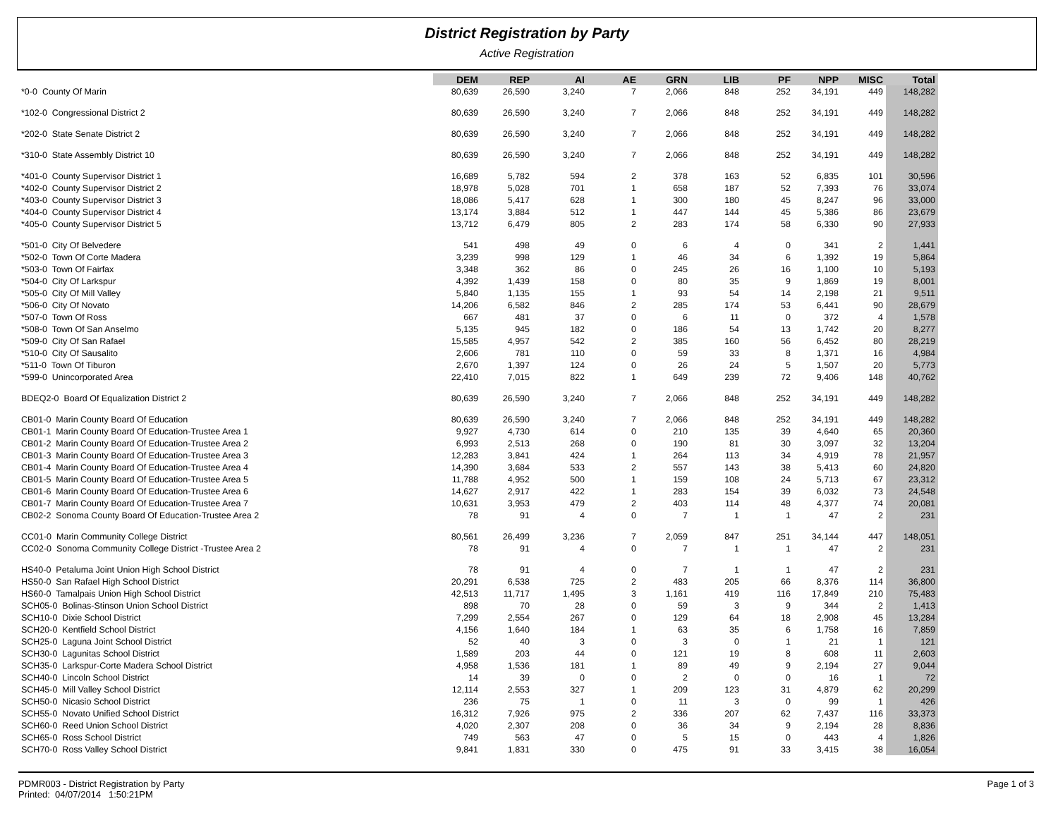District Registration by Party
Active Registration
| | DEM | REP | AI | AE | GRN | LIB | PF | NPP | MISC | Total |
| --- | --- | --- | --- | --- | --- | --- | --- | --- | --- | --- |
| *0-0 County Of Marin | 80,639 | 26,590 | 3,240 | 7 | 2,066 | 848 | 252 | 34,191 | 449 | 148,282 |
| *102-0 Congressional District 2 | 80,639 | 26,590 | 3,240 | 7 | 2,066 | 848 | 252 | 34,191 | 449 | 148,282 |
| *202-0 State Senate District 2 | 80,639 | 26,590 | 3,240 | 7 | 2,066 | 848 | 252 | 34,191 | 449 | 148,282 |
| *310-0 State Assembly District 10 | 80,639 | 26,590 | 3,240 | 7 | 2,066 | 848 | 252 | 34,191 | 449 | 148,282 |
| *401-0 County Supervisor District 1 | 16,689 | 5,782 | 594 | 2 | 378 | 163 | 52 | 6,835 | 101 | 30,596 |
| *402-0 County Supervisor District 2 | 18,978 | 5,028 | 701 | 1 | 658 | 187 | 52 | 7,393 | 76 | 33,074 |
| *403-0 County Supervisor District 3 | 18,086 | 5,417 | 628 | 1 | 300 | 180 | 45 | 8,247 | 96 | 33,000 |
| *404-0 County Supervisor District 4 | 13,174 | 3,884 | 512 | 1 | 447 | 144 | 45 | 5,386 | 86 | 23,679 |
| *405-0 County Supervisor District 5 | 13,712 | 6,479 | 805 | 2 | 283 | 174 | 58 | 6,330 | 90 | 27,933 |
| *501-0 City Of Belvedere | 541 | 498 | 49 | 0 | 6 | 4 | 0 | 341 | 2 | 1,441 |
| *502-0 Town Of Corte Madera | 3,239 | 998 | 129 | 1 | 46 | 34 | 6 | 1,392 | 19 | 5,864 |
| *503-0 Town Of Fairfax | 3,348 | 362 | 86 | 0 | 245 | 26 | 16 | 1,100 | 10 | 5,193 |
| *504-0 City Of Larkspur | 4,392 | 1,439 | 158 | 0 | 80 | 35 | 9 | 1,869 | 19 | 8,001 |
| *505-0 City Of Mill Valley | 5,840 | 1,135 | 155 | 1 | 93 | 54 | 14 | 2,198 | 21 | 9,511 |
| *506-0 City Of Novato | 14,206 | 6,582 | 846 | 2 | 285 | 174 | 53 | 6,441 | 90 | 28,679 |
| *507-0 Town Of Ross | 667 | 481 | 37 | 0 | 6 | 11 | 0 | 372 | 4 | 1,578 |
| *508-0 Town Of San Anselmo | 5,135 | 945 | 182 | 0 | 186 | 54 | 13 | 1,742 | 20 | 8,277 |
| *509-0 City Of San Rafael | 15,585 | 4,957 | 542 | 2 | 385 | 160 | 56 | 6,452 | 80 | 28,219 |
| *510-0 City Of Sausalito | 2,606 | 781 | 110 | 0 | 59 | 33 | 8 | 1,371 | 16 | 4,984 |
| *511-0 Town Of Tiburon | 2,670 | 1,397 | 124 | 0 | 26 | 24 | 5 | 1,507 | 20 | 5,773 |
| *599-0 Unincorporated Area | 22,410 | 7,015 | 822 | 1 | 649 | 239 | 72 | 9,406 | 148 | 40,762 |
| BDEQ2-0 Board Of Equalization District 2 | 80,639 | 26,590 | 3,240 | 7 | 2,066 | 848 | 252 | 34,191 | 449 | 148,282 |
| CB01-0 Marin County Board Of Education | 80,639 | 26,590 | 3,240 | 7 | 2,066 | 848 | 252 | 34,191 | 449 | 148,282 |
| CB01-1 Marin County Board Of Education-Trustee Area 1 | 9,927 | 4,730 | 614 | 0 | 210 | 135 | 39 | 4,640 | 65 | 20,360 |
| CB01-2 Marin County Board Of Education-Trustee Area 2 | 6,993 | 2,513 | 268 | 0 | 190 | 81 | 30 | 3,097 | 32 | 13,204 |
| CB01-3 Marin County Board Of Education-Trustee Area 3 | 12,283 | 3,841 | 424 | 1 | 264 | 113 | 34 | 4,919 | 78 | 21,957 |
| CB01-4 Marin County Board Of Education-Trustee Area 4 | 14,390 | 3,684 | 533 | 2 | 557 | 143 | 38 | 5,413 | 60 | 24,820 |
| CB01-5 Marin County Board Of Education-Trustee Area 5 | 11,788 | 4,952 | 500 | 1 | 159 | 108 | 24 | 5,713 | 67 | 23,312 |
| CB01-6 Marin County Board Of Education-Trustee Area 6 | 14,627 | 2,917 | 422 | 1 | 283 | 154 | 39 | 6,032 | 73 | 24,548 |
| CB01-7 Marin County Board Of Education-Trustee Area 7 | 10,631 | 3,953 | 479 | 2 | 403 | 114 | 48 | 4,377 | 74 | 20,081 |
| CB02-2 Sonoma County Board Of Education-Trustee Area 2 | 78 | 91 | 4 | 0 | 7 | 1 | 1 | 47 | 2 | 231 |
| CC01-0 Marin Community College District | 80,561 | 26,499 | 3,236 | 7 | 2,059 | 847 | 251 | 34,144 | 447 | 148,051 |
| CC02-0 Sonoma Community College District -Trustee Area 2 | 78 | 91 | 4 | 0 | 7 | 1 | 1 | 47 | 2 | 231 |
| HS40-0 Petaluma Joint Union High School District | 78 | 91 | 4 | 0 | 7 | 1 | 1 | 47 | 2 | 231 |
| HS50-0 San Rafael High School District | 20,291 | 6,538 | 725 | 2 | 483 | 205 | 66 | 8,376 | 114 | 36,800 |
| HS60-0 Tamalpais Union High School District | 42,513 | 11,717 | 1,495 | 3 | 1,161 | 419 | 116 | 17,849 | 210 | 75,483 |
| SCH05-0 Bolinas-Stinson Union School District | 898 | 70 | 28 | 0 | 59 | 3 | 9 | 344 | 2 | 1,413 |
| SCH10-0 Dixie School District | 7,299 | 2,554 | 267 | 0 | 129 | 64 | 18 | 2,908 | 45 | 13,284 |
| SCH20-0 Kentfield School District | 4,156 | 1,640 | 184 | 1 | 63 | 35 | 6 | 1,758 | 16 | 7,859 |
| SCH25-0 Laguna Joint School District | 52 | 40 | 3 | 0 | 3 | 0 | 1 | 21 | 1 | 121 |
| SCH30-0 Lagunitas School District | 1,589 | 203 | 44 | 0 | 121 | 19 | 8 | 608 | 11 | 2,603 |
| SCH35-0 Larkspur-Corte Madera School District | 4,958 | 1,536 | 181 | 1 | 89 | 49 | 9 | 2,194 | 27 | 9,044 |
| SCH40-0 Lincoln School District | 14 | 39 | 0 | 0 | 2 | 0 | 0 | 16 | 1 | 72 |
| SCH45-0 Mill Valley School District | 12,114 | 2,553 | 327 | 1 | 209 | 123 | 31 | 4,879 | 62 | 20,299 |
| SCH50-0 Nicasio School District | 236 | 75 | 1 | 0 | 11 | 3 | 0 | 99 | 1 | 426 |
| SCH55-0 Novato Unified School District | 16,312 | 7,926 | 975 | 2 | 336 | 207 | 62 | 7,437 | 116 | 33,373 |
| SCH60-0 Reed Union School District | 4,020 | 2,307 | 208 | 0 | 36 | 34 | 9 | 2,194 | 28 | 8,836 |
| SCH65-0 Ross School District | 749 | 563 | 47 | 0 | 5 | 15 | 0 | 443 | 4 | 1,826 |
| SCH70-0 Ross Valley School District | 9,841 | 1,831 | 330 | 0 | 475 | 91 | 33 | 3,415 | 38 | 16,054 |
PDMR003 - District Registration by Party
Printed: 04/07/2014 1:50:21PM
Page 1 of 3